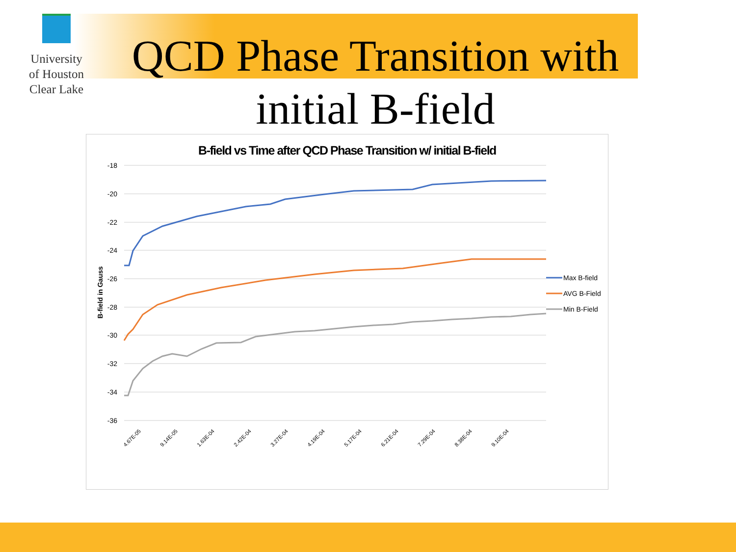University
of Houston
Clear Lake
QCD Phase Transition with initial B-field
B-field vs Time after QCD Phase Transition w/ initial B-field
-18
-20
-22
-24
-26
-28
-30
-32
-34
-36
B-field in Gauss
4.67E-05
9.14E-05
1.63E-04
2.42E-04
3.27E-04
4.19E-04
5.17E-04
6.21E-04
7.29E-04
8.38E-04
9.10E-04
Max B-field
AVG B-Field
Min B-Field